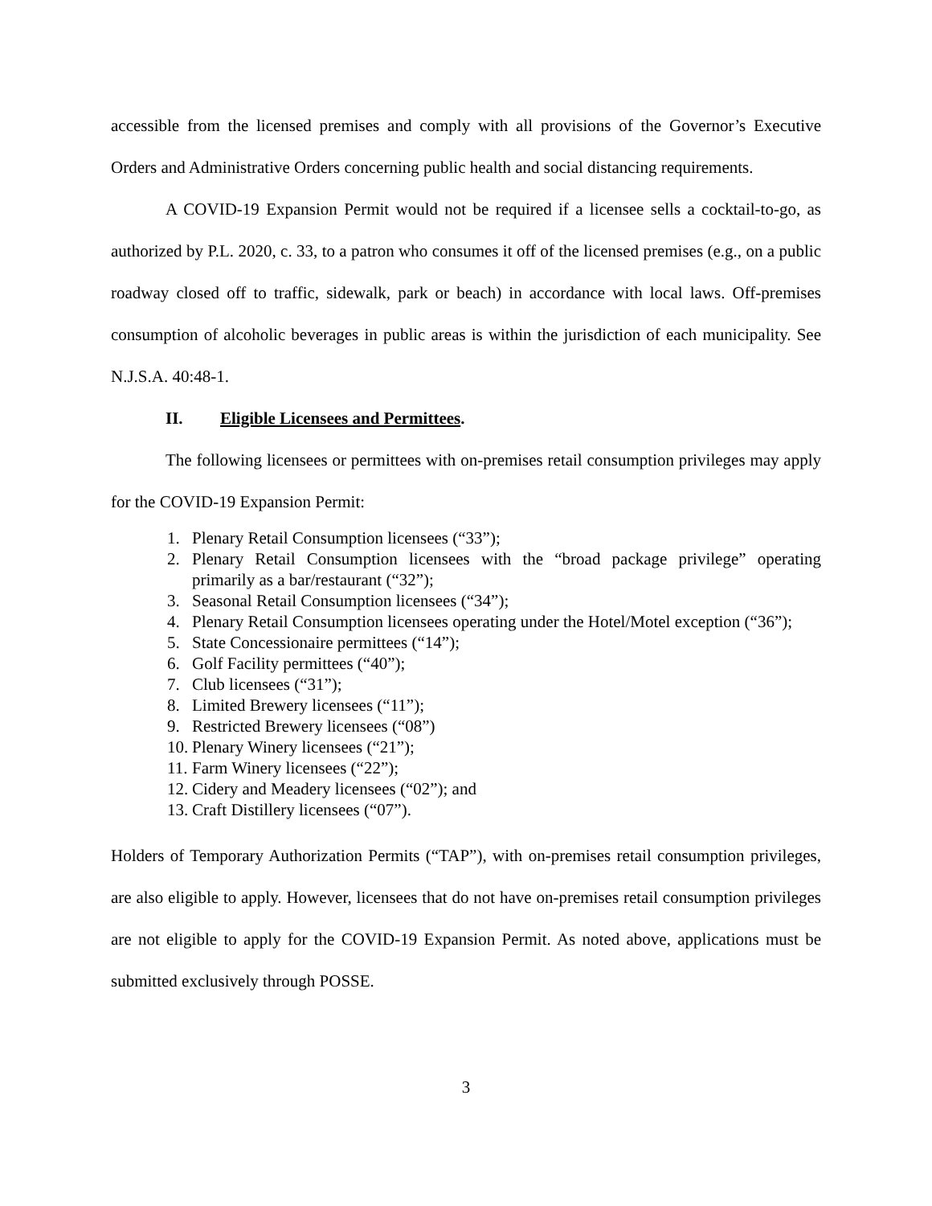accessible from the licensed premises and comply with all provisions of the Governor’s Executive Orders and Administrative Orders concerning public health and social distancing requirements.
A COVID-19 Expansion Permit would not be required if a licensee sells a cocktail-to-go, as authorized by P.L. 2020, c. 33, to a patron who consumes it off of the licensed premises (e.g., on a public roadway closed off to traffic, sidewalk, park or beach) in accordance with local laws. Off-premises consumption of alcoholic beverages in public areas is within the jurisdiction of each municipality. See N.J.S.A. 40:48-1.
II. Eligible Licensees and Permittees.
The following licensees or permittees with on-premises retail consumption privileges may apply for the COVID-19 Expansion Permit:
1. Plenary Retail Consumption licensees (“33”);
2. Plenary Retail Consumption licensees with the “broad package privilege” operating primarily as a bar/restaurant (“32”);
3. Seasonal Retail Consumption licensees (“34”);
4. Plenary Retail Consumption licensees operating under the Hotel/Motel exception (“36”);
5. State Concessionaire permittees (“14”);
6. Golf Facility permittees (“40”);
7. Club licensees (“31”);
8. Limited Brewery licensees (“11”);
9. Restricted Brewery licensees (“08”)
10. Plenary Winery licensees (“21”);
11. Farm Winery licensees (“22”);
12. Cidery and Meadery licensees (“02”); and
13. Craft Distillery licensees (“07”).
Holders of Temporary Authorization Permits (“TAP”), with on-premises retail consumption privileges, are also eligible to apply. However, licensees that do not have on-premises retail consumption privileges are not eligible to apply for the COVID-19 Expansion Permit. As noted above, applications must be submitted exclusively through POSSE.
3